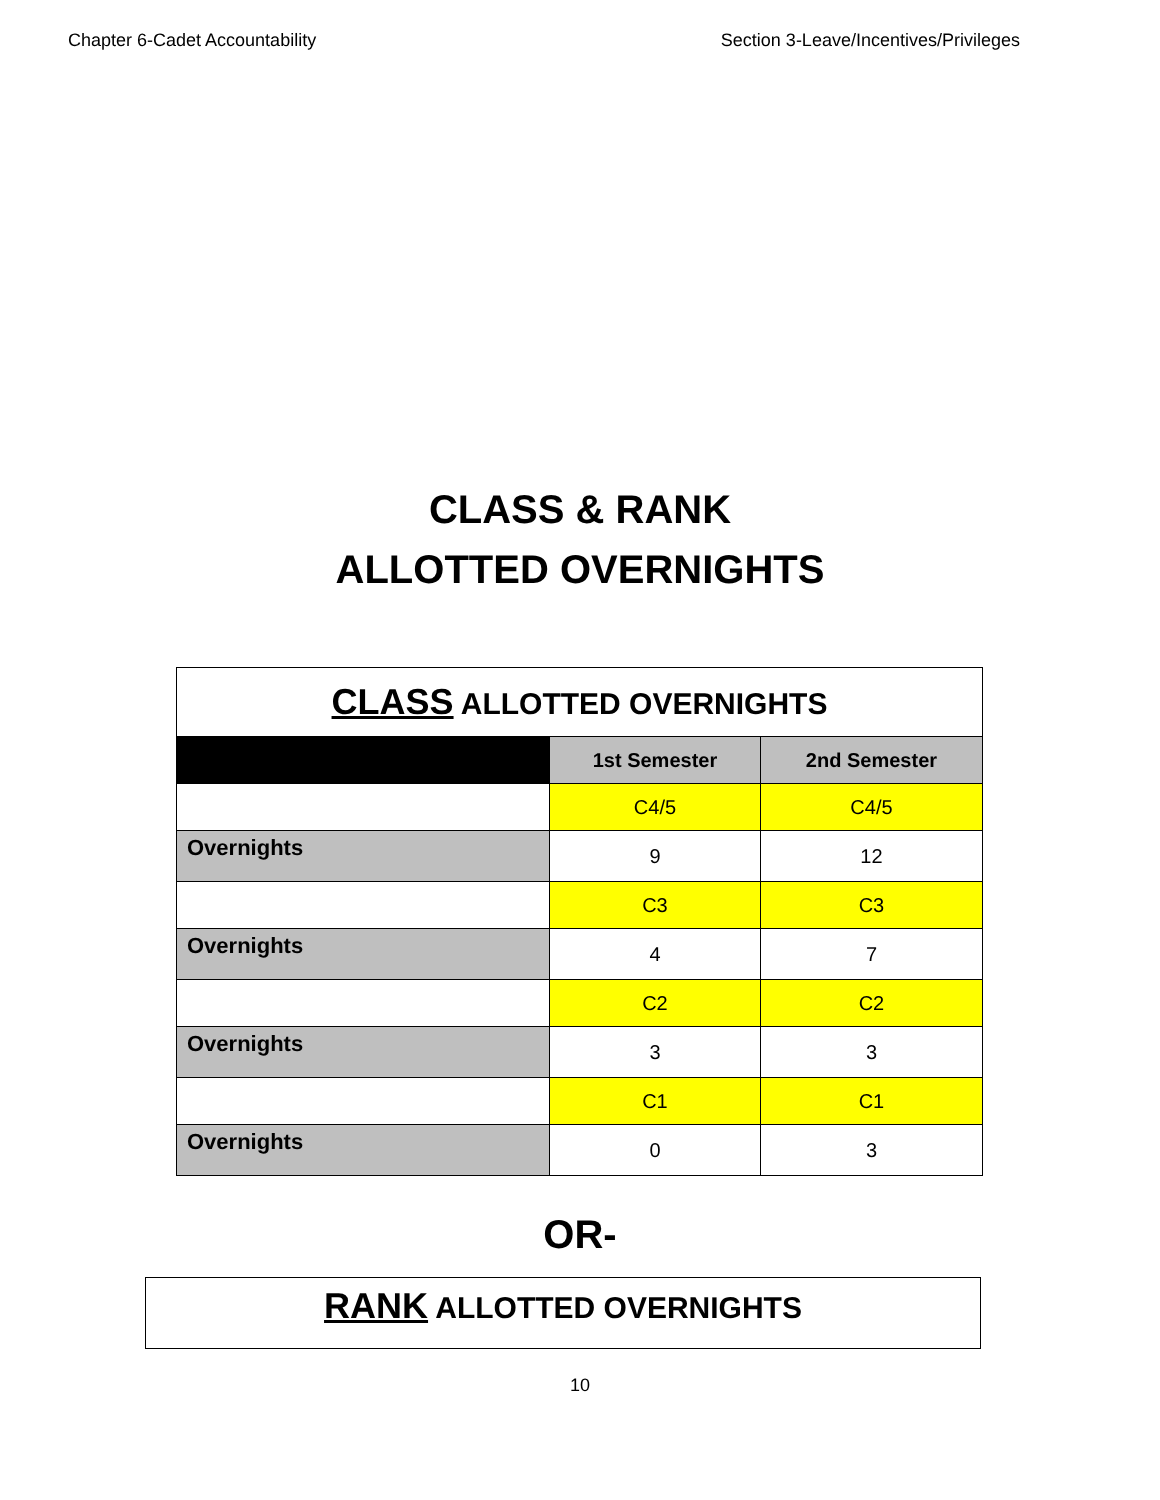Chapter 6-Cadet Accountability Section 3-Leave/Incentives/Privileges
CLASS & RANK
ALLOTTED OVERNIGHTS
| CLASS ALLOTTED OVERNIGHTS | | |
| --- | --- | --- |
| | 1st Semester | 2nd Semester |
| | C4/5 | C4/5 |
| Overnights | 9 | 12 |
| | C3 | C3 |
| Overnights | 4 | 7 |
| | C2 | C2 |
| Overnights | 3 | 3 |
| | C1 | C1 |
| Overnights | 0 | 3 |
OR-
RANK ALLOTTED OVERNIGHTS
10